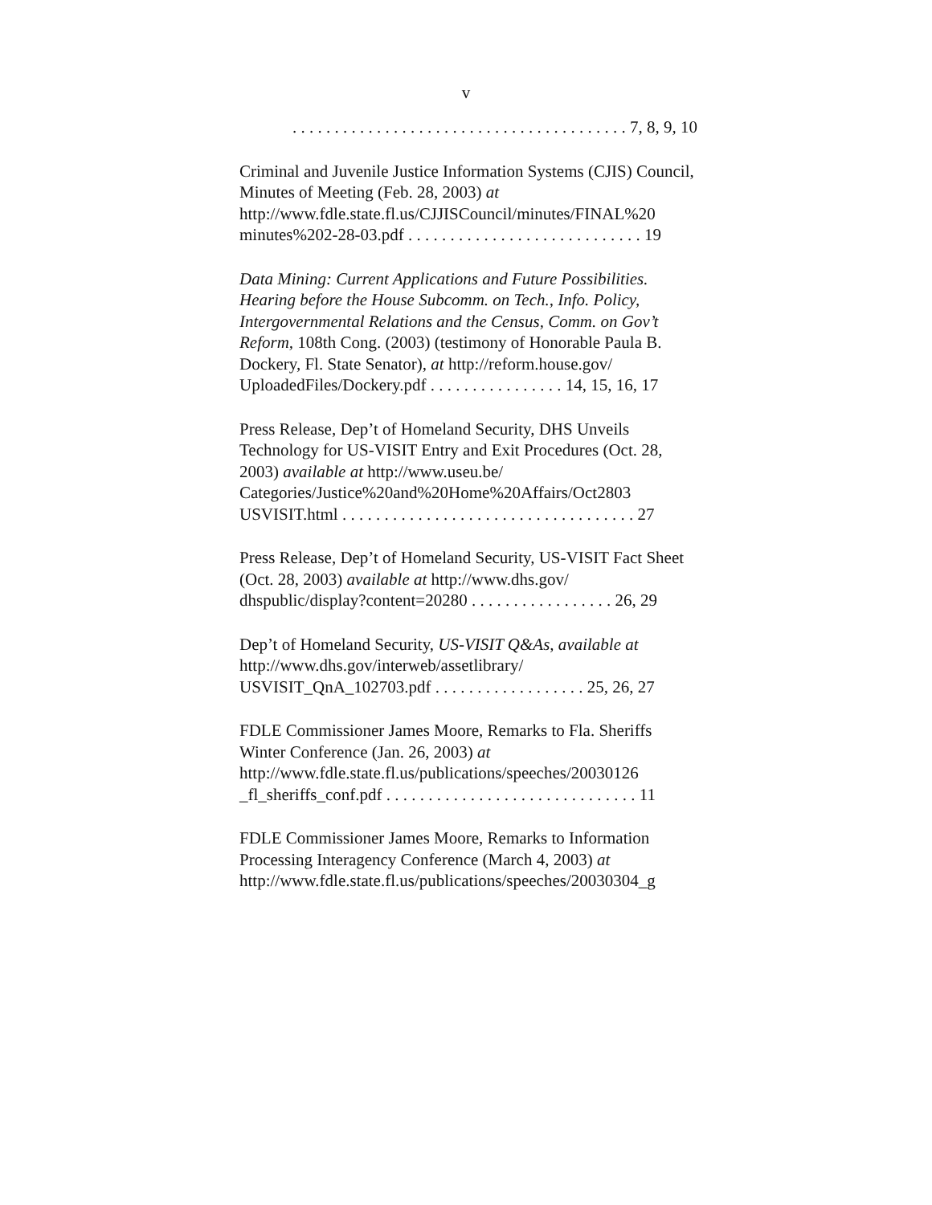v
. . . . . . . . . . . . . . . . . . . . . . . . . . . . . . . . . . . . . . . . 7, 8, 9, 10
Criminal and Juvenile Justice Information Systems (CJIS) Council, Minutes of Meeting (Feb. 28, 2003) at
http://www.fdle.state.fl.us/CJJISCouncil/minutes/FINAL%20
minutes%202-28-03.pdf . . . . . . . . . . . . . . . . . . . . . . . . . . . . 19
Data Mining: Current Applications and Future Possibilities. Hearing before the House Subcomm. on Tech., Info. Policy, Intergovernmental Relations and the Census, Comm. on Gov’t Reform, 108th Cong. (2003) (testimony of Honorable Paula B. Dockery, Fl. State Senator), at http://reform.house.gov/
UploadedFiles/Dockery.pdf . . . . . . . . . . . . . . . . 14, 15, 16, 17
Press Release, Dep’t of Homeland Security, DHS Unveils Technology for US-VISIT Entry and Exit Procedures (Oct. 28, 2003) available at http://www.useu.be/
Categories/Justice%20and%20Home%20Affairs/Oct2803
USVISIT.html . . . . . . . . . . . . . . . . . . . . . . . . . . . . . . . . . . . 27
Press Release, Dep’t of Homeland Security, US-VISIT Fact Sheet (Oct. 28, 2003) available at http://www.dhs.gov/
dhspublic/display?content=20280 . . . . . . . . . . . . . . . . . 26, 29
Dep’t of Homeland Security, US-VISIT Q&As, available at
http://www.dhs.gov/interweb/assetlibrary/
USVISIT_QnA_102703.pdf . . . . . . . . . . . . . . . . . . 25, 26, 27
FDLE Commissioner James Moore, Remarks to Fla. Sheriffs Winter Conference (Jan. 26, 2003) at
http://www.fdle.state.fl.us/publications/speeches/20030126
_fl_sheriffs_conf.pdf . . . . . . . . . . . . . . . . . . . . . . . . . . . . . . 11
FDLE Commissioner James Moore, Remarks to Information Processing Interagency Conference (March 4, 2003) at
http://www.fdle.state.fl.us/publications/speeches/20030304_g